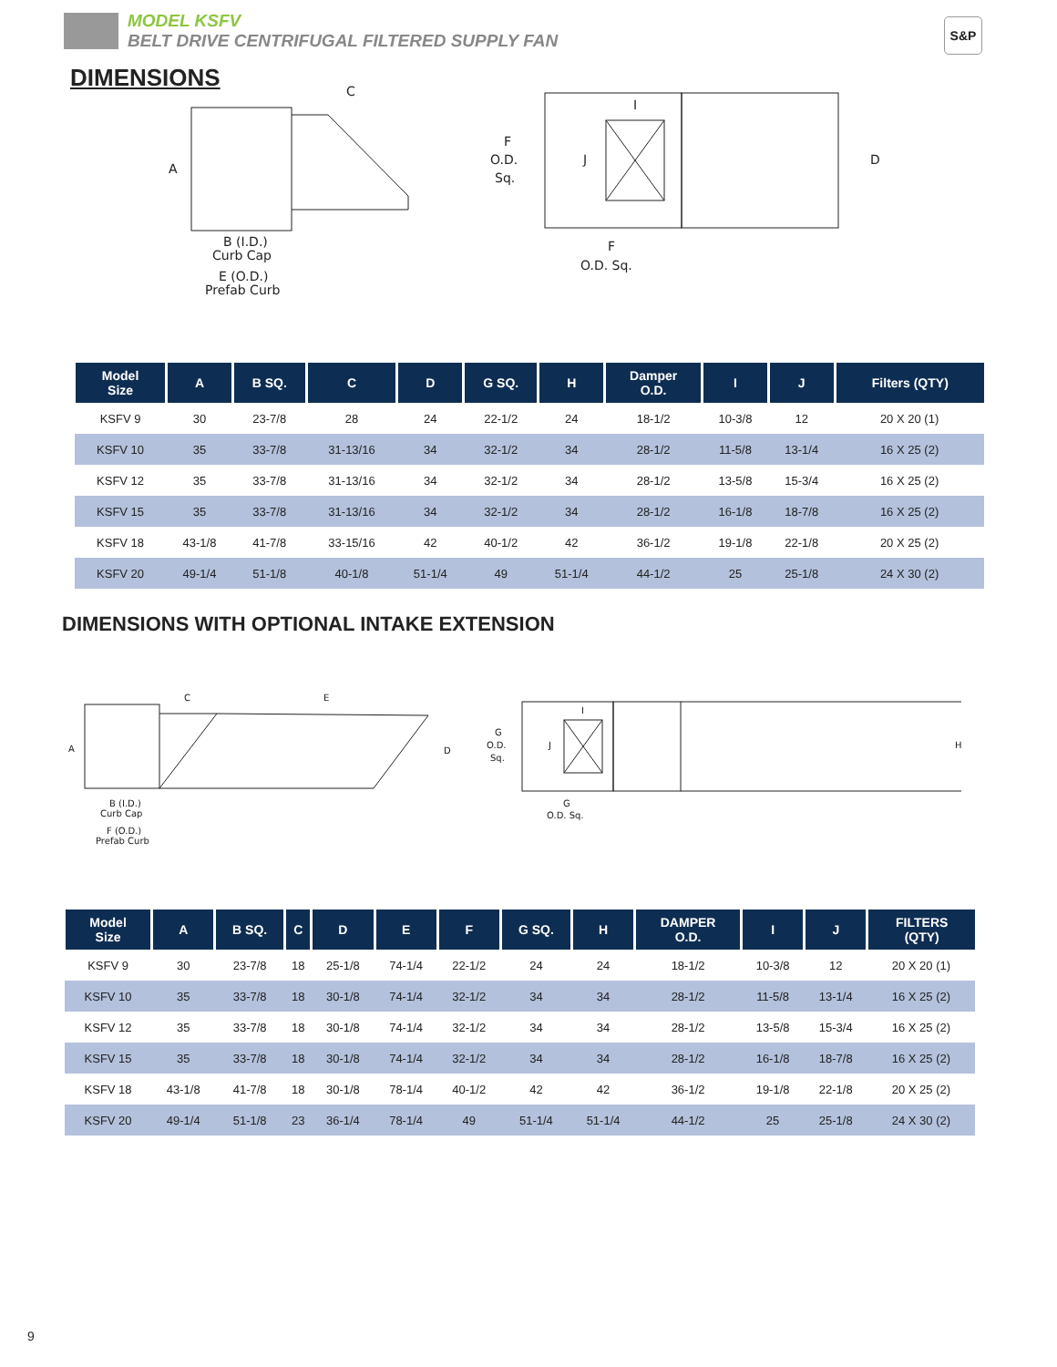MODEL KSFV
BELT DRIVE CENTRIFUGAL FILTERED SUPPLY FAN
S&P
DIMENSIONS
A
C
B (I.D.)
Curb Cap
E (O.D.)
Prefab Curb
F
O.D.
Sq.
J
I
D
F
O.D. Sq.
| Model Size | A | B SQ. | C | D | G SQ. | H | Damper O.D. | I | J | Filters (QTY) |
| --- | --- | --- | --- | --- | --- | --- | --- | --- | --- | --- |
| KSFV 9 | 30 | 23-7/8 | 28 | 24 | 22-1/2 | 24 | 18-1/2 | 10-3/8 | 12 | 20 X 20 (1) |
| KSFV 10 | 35 | 33-7/8 | 31-13/16 | 34 | 32-1/2 | 34 | 28-1/2 | 11-5/8 | 13-1/4 | 16 X 25 (2) |
| KSFV 12 | 35 | 33-7/8 | 31-13/16 | 34 | 32-1/2 | 34 | 28-1/2 | 13-5/8 | 15-3/4 | 16 X 25 (2) |
| KSFV 15 | 35 | 33-7/8 | 31-13/16 | 34 | 32-1/2 | 34 | 28-1/2 | 16-1/8 | 18-7/8 | 16 X 25 (2) |
| KSFV 18 | 43-1/8 | 41-7/8 | 33-15/16 | 42 | 40-1/2 | 42 | 36-1/2 | 19-1/8 | 22-1/8 | 20 X 25 (2) |
| KSFV 20 | 49-1/4 | 51-1/8 | 40-1/8 | 51-1/4 | 49 | 51-1/4 | 44-1/2 | 25 | 25-1/8 | 24 X 30 (2) |
DIMENSIONS WITH OPTIONAL INTAKE EXTENSION
A
C
E
D
B (I.D.)
Curb Cap
F (O.D.)
Prefab Curb
G
O.D.
Sq.
J
I
H
G
O.D. Sq.
| Model Size | A | B SQ. | C | D | E | F | G SQ. | H | DAMPER O.D. | I | J | FILTERS (QTY) |
| --- | --- | --- | --- | --- | --- | --- | --- | --- | --- | --- | --- | --- |
| KSFV 9 | 30 | 23-7/8 | 18 | 25-1/8 | 74-1/4 | 22-1/2 | 24 | 24 | 18-1/2 | 10-3/8 | 12 | 20 X 20 (1) |
| KSFV 10 | 35 | 33-7/8 | 18 | 30-1/8 | 74-1/4 | 32-1/2 | 34 | 34 | 28-1/2 | 11-5/8 | 13-1/4 | 16 X 25 (2) |
| KSFV 12 | 35 | 33-7/8 | 18 | 30-1/8 | 74-1/4 | 32-1/2 | 34 | 34 | 28-1/2 | 13-5/8 | 15-3/4 | 16 X 25 (2) |
| KSFV 15 | 35 | 33-7/8 | 18 | 30-1/8 | 74-1/4 | 32-1/2 | 34 | 34 | 28-1/2 | 16-1/8 | 18-7/8 | 16 X 25 (2) |
| KSFV 18 | 43-1/8 | 41-7/8 | 18 | 30-1/8 | 78-1/4 | 40-1/2 | 42 | 42 | 36-1/2 | 19-1/8 | 22-1/8 | 20 X 25 (2) |
| KSFV 20 | 49-1/4 | 51-1/8 | 23 | 36-1/4 | 78-1/4 | 49 | 51-1/4 | 51-1/4 | 44-1/2 | 25 | 25-1/8 | 24 X 30 (2) |
9